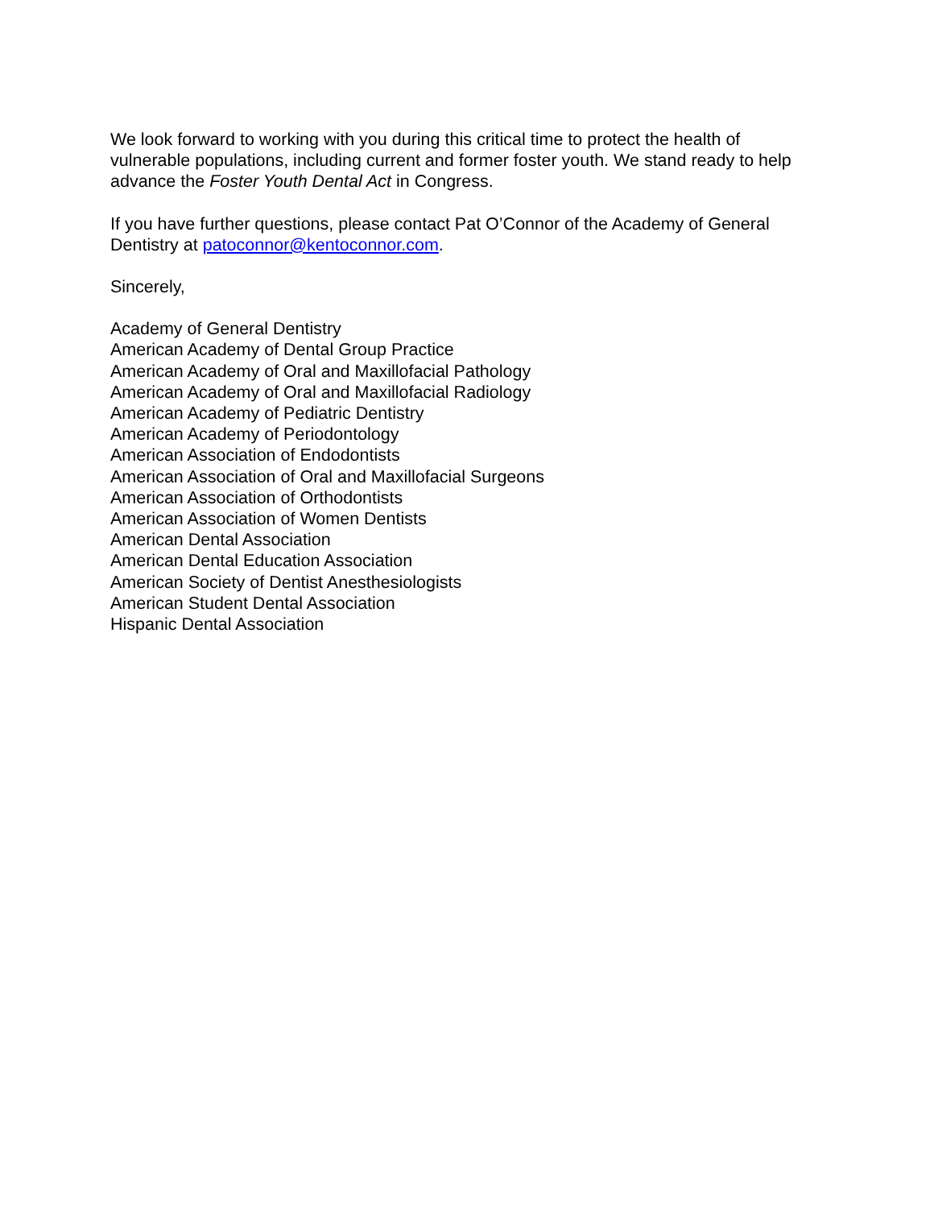We look forward to working with you during this critical time to protect the health of vulnerable populations, including current and former foster youth. We stand ready to help advance the Foster Youth Dental Act in Congress.
If you have further questions, please contact Pat O’Connor of the Academy of General Dentistry at patoconnor@kentoconnor.com.
Sincerely,
Academy of General Dentistry
American Academy of Dental Group Practice
American Academy of Oral and Maxillofacial Pathology
American Academy of Oral and Maxillofacial Radiology
American Academy of Pediatric Dentistry
American Academy of Periodontology
American Association of Endodontists
American Association of Oral and Maxillofacial Surgeons
American Association of Orthodontists
American Association of Women Dentists
American Dental Association
American Dental Education Association
American Society of Dentist Anesthesiologists
American Student Dental Association
Hispanic Dental Association